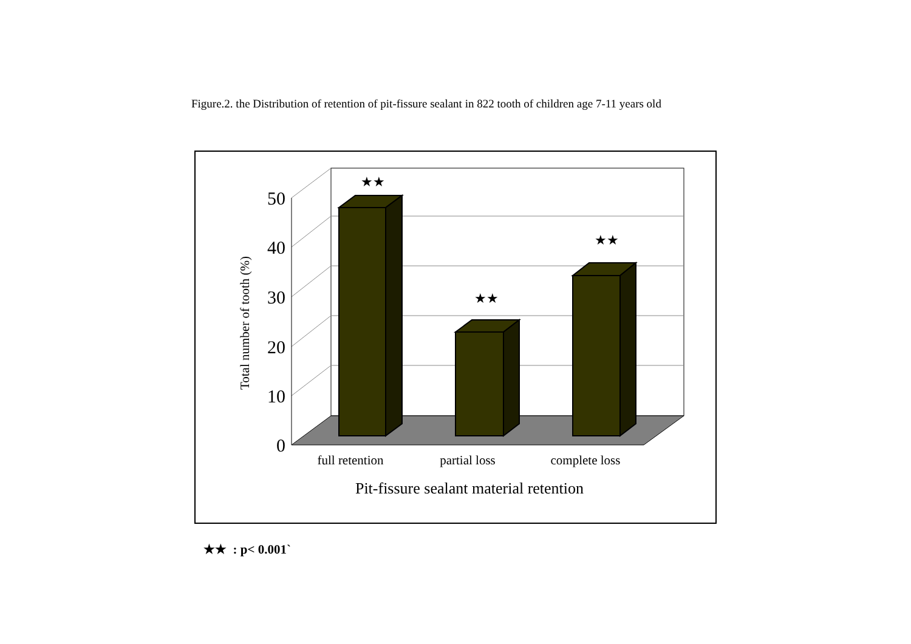Figure.2. the Distribution of retention of pit-fissure sealant in 822 tooth of children age 7-11 years old
50
40
30
20
10
0
★★
★★
★★
full retention
partial loss
complete loss
Pit-fissure sealant material retention
Total number of tooth (%)
★★ : p< 0.001`